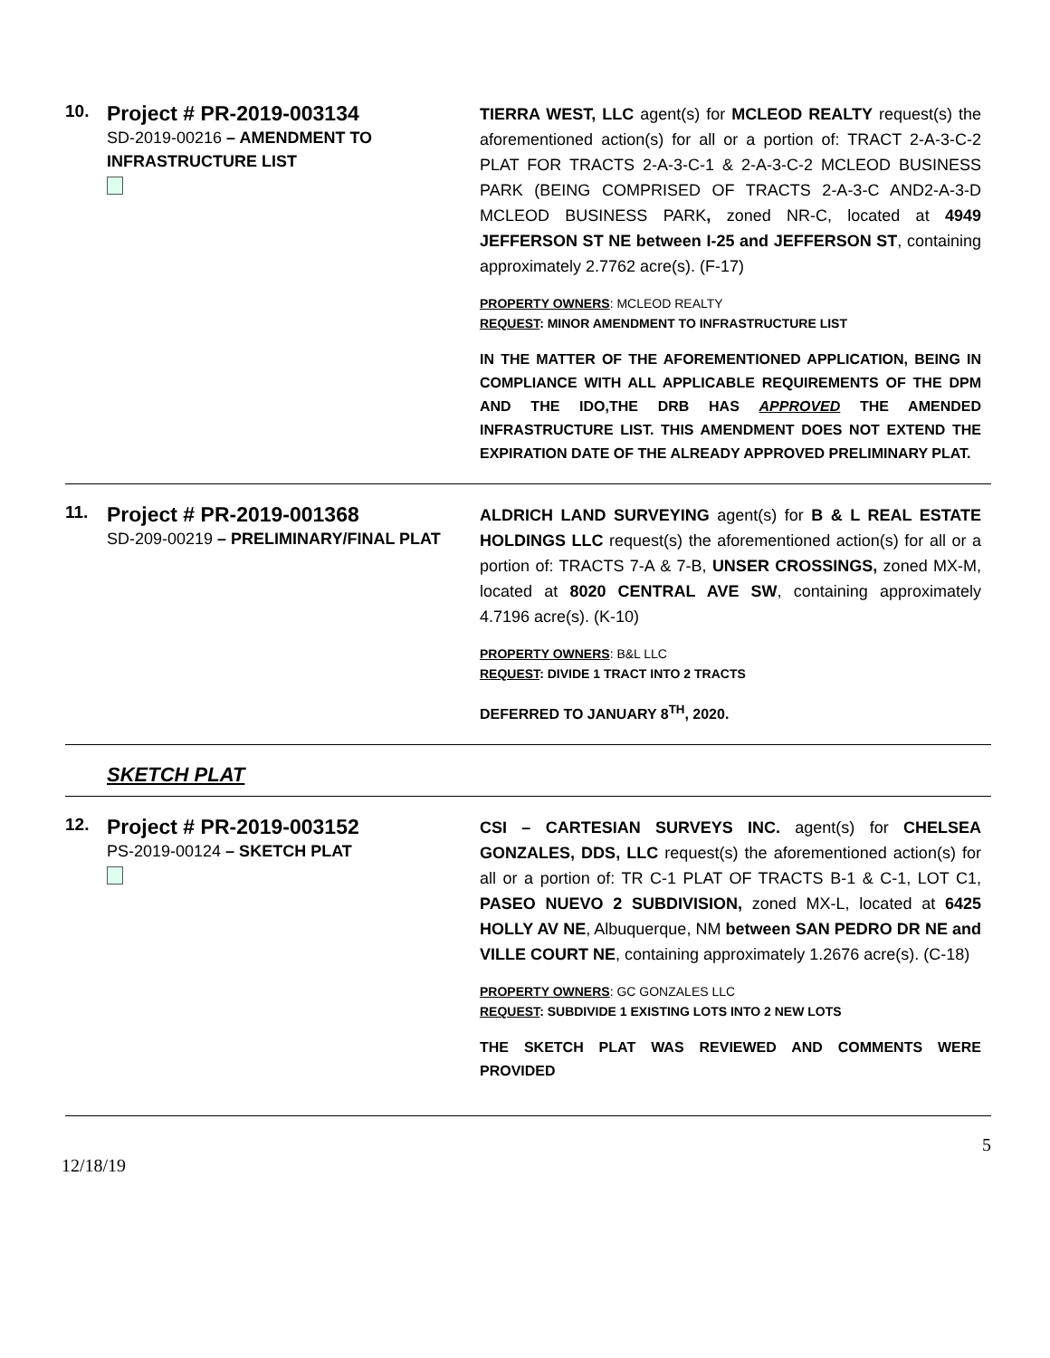10.
Project # PR-2019-003134
SD-2019-00216 – AMENDMENT TO INFRASTRUCTURE LIST
TIERRA WEST, LLC agent(s) for MCLEOD REALTY request(s) the aforementioned action(s) for all or a portion of: TRACT 2-A-3-C-2 PLAT FOR TRACTS 2-A-3-C-1 & 2-A-3-C-2 MCLEOD BUSINESS PARK (BEING COMPRISED OF TRACTS 2-A-3-C AND2-A-3-D MCLEOD BUSINESS PARK, zoned NR-C, located at 4949 JEFFERSON ST NE between I-25 and JEFFERSON ST, containing approximately 2.7762 acre(s). (F-17)
PROPERTY OWNERS: MCLEOD REALTY
REQUEST: MINOR AMENDMENT TO INFRASTRUCTURE LIST
IN THE MATTER OF THE AFOREMENTIONED APPLICATION, BEING IN COMPLIANCE WITH ALL APPLICABLE REQUIREMENTS OF THE DPM AND THE IDO,THE DRB HAS APPROVED THE AMENDED INFRASTRUCTURE LIST. THIS AMENDMENT DOES NOT EXTEND THE EXPIRATION DATE OF THE ALREADY APPROVED PRELIMINARY PLAT.
11.
Project # PR-2019-001368
SD-209-00219 – PRELIMINARY/FINAL PLAT
ALDRICH LAND SURVEYING agent(s) for B & L REAL ESTATE HOLDINGS LLC request(s) the aforementioned action(s) for all or a portion of: TRACTS 7-A & 7-B, UNSER CROSSINGS, zoned MX-M, located at 8020 CENTRAL AVE SW, containing approximately 4.7196 acre(s). (K-10)
PROPERTY OWNERS: B&L LLC
REQUEST: DIVIDE 1 TRACT INTO 2 TRACTS
DEFERRED TO JANUARY 8<sup>TH</sup>, 2020.
SKETCH PLAT
12.
Project # PR-2019-003152
PS-2019-00124 – SKETCH PLAT
CSI – CARTESIAN SURVEYS INC. agent(s) for CHELSEA GONZALES, DDS, LLC request(s) the aforementioned action(s) for all or a portion of: TR C-1 PLAT OF TRACTS B-1 & C-1, LOT C1, PASEO NUEVO 2 SUBDIVISION, zoned MX-L, located at 6425 HOLLY AV NE, Albuquerque, NM between SAN PEDRO DR NE and VILLE COURT NE, containing approximately 1.2676 acre(s). (C-18)
PROPERTY OWNERS: GC GONZALES LLC
REQUEST: SUBDIVIDE 1 EXISTING LOTS INTO 2 NEW LOTS
THE SKETCH PLAT WAS REVIEWED AND COMMENTS WERE PROVIDED
5
12/18/19